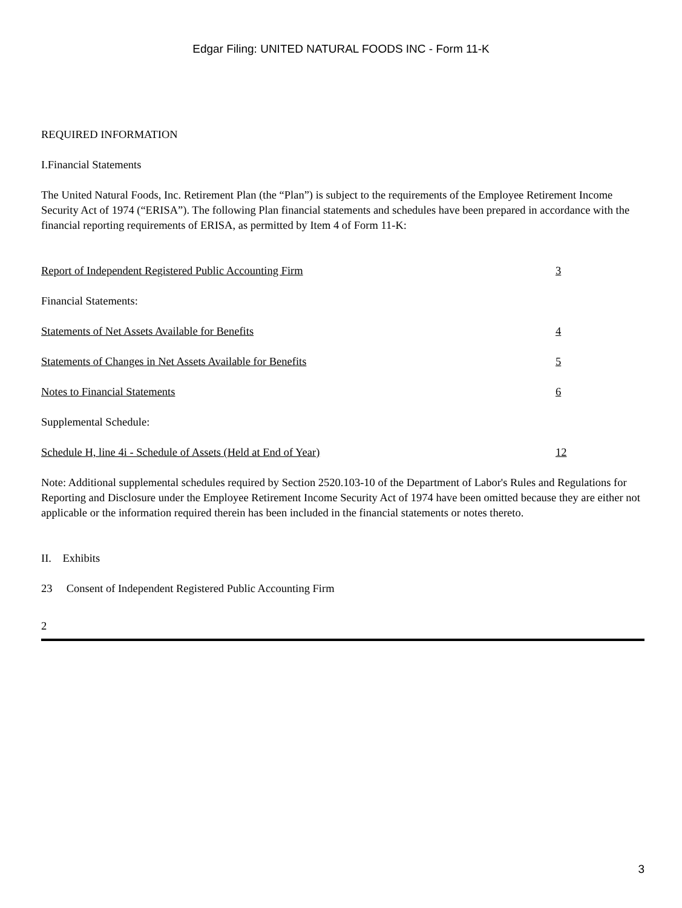Edgar Filing: UNITED NATURAL FOODS INC - Form 11-K
REQUIRED INFORMATION
I.Financial Statements
The United Natural Foods, Inc. Retirement Plan (the “Plan”) is subject to the requirements of the Employee Retirement Income Security Act of 1974 (“ERISA”). The following Plan financial statements and schedules have been prepared in accordance with the financial reporting requirements of ERISA, as permitted by Item 4 of Form 11-K:
Report of Independent Registered Public Accounting Firm 3
Financial Statements:
Statements of Net Assets Available for Benefits 4
Statements of Changes in Net Assets Available for Benefits 5
Notes to Financial Statements 6
Supplemental Schedule:
Schedule H, line 4i - Schedule of Assets (Held at End of Year) 12
Note: Additional supplemental schedules required by Section 2520.103-10 of the Department of Labor's Rules and Regulations for Reporting and Disclosure under the Employee Retirement Income Security Act of 1974 have been omitted because they are either not applicable or the information required therein has been included in the financial statements or notes thereto.
II. Exhibits
23 Consent of Independent Registered Public Accounting Firm
2
3